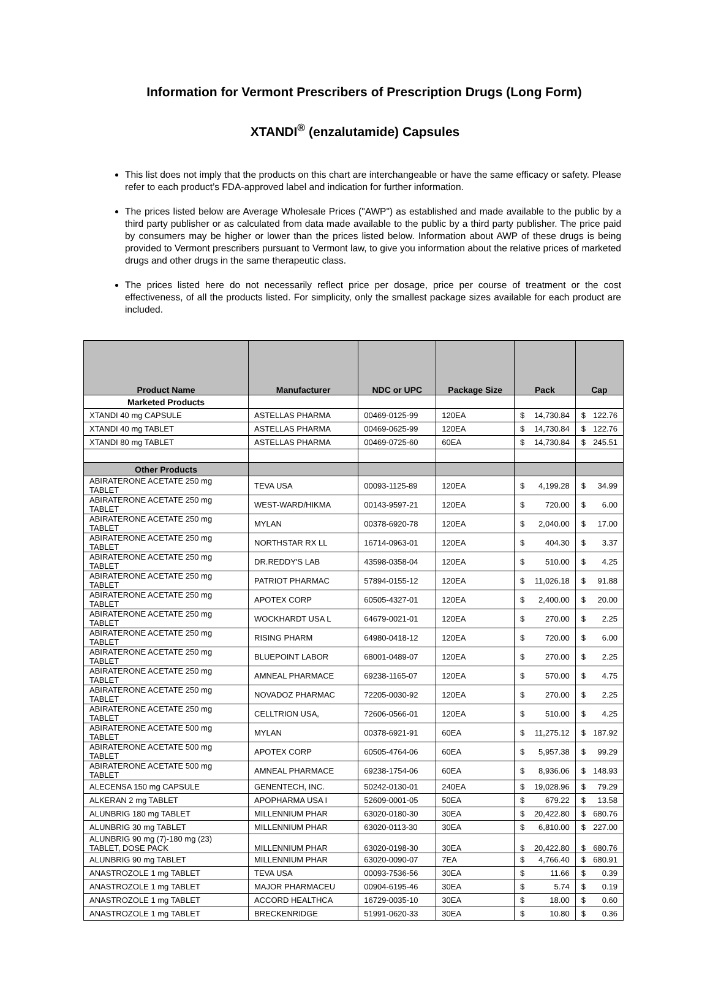Information for Vermont Prescribers of Prescription Drugs (Long Form)
XTANDI<sup>®</sup> (enzalutamide) Capsules
This list does not imply that the products on this chart are interchangeable or have the same efficacy or safety. Please refer to each product’s FDA-approved label and indication for further information.
The prices listed below are Average Wholesale Prices ("AWP") as established and made available to the public by a third party publisher or as calculated from data made available to the public by a third party publisher. The price paid by consumers may be higher or lower than the prices listed below. Information about AWP of these drugs is being provided to Vermont prescribers pursuant to Vermont law, to give you information about the relative prices of marketed drugs and other drugs in the same therapeutic class.
The prices listed here do not necessarily reflect price per dosage, price per course of treatment or the cost effectiveness, of all the products listed. For simplicity, only the smallest package sizes available for each product are included.
| Product Name | Manufacturer | NDC or UPC | Package Size | Pack | Cap |
| --- | --- | --- | --- | --- | --- |
| Marketed Products | | | | | |
| XTANDI 40 mg CAPSULE | ASTELLAS PHARMA | 00469-0125-99 | 120EA | $ 14,730.84 | $ 122.76 |
| XTANDI 40 mg TABLET | ASTELLAS PHARMA | 00469-0625-99 | 120EA | $ 14,730.84 | $ 122.76 |
| XTANDI 80 mg TABLET | ASTELLAS PHARMA | 00469-0725-60 | 60EA | $ 14,730.84 | $ 245.51 |
| Other Products | | | | | |
| ABIRATERONE ACETATE 250 mg TABLET | TEVA USA | 00093-1125-89 | 120EA | $ 4,199.28 | $ 34.99 |
| ABIRATERONE ACETATE 250 mg TABLET | WEST-WARD/HIKMA | 00143-9597-21 | 120EA | $ 720.00 | $ 6.00 |
| ABIRATERONE ACETATE 250 mg TABLET | MYLAN | 00378-6920-78 | 120EA | $ 2,040.00 | $ 17.00 |
| ABIRATERONE ACETATE 250 mg TABLET | NORTHSTAR RX LL | 16714-0963-01 | 120EA | $ 404.30 | $ 3.37 |
| ABIRATERONE ACETATE 250 mg TABLET | DR.REDDY'S LAB | 43598-0358-04 | 120EA | $ 510.00 | $ 4.25 |
| ABIRATERONE ACETATE 250 mg TABLET | PATRIOT PHARMAC | 57894-0155-12 | 120EA | $ 11,026.18 | $ 91.88 |
| ABIRATERONE ACETATE 250 mg TABLET | APOTEX CORP | 60505-4327-01 | 120EA | $ 2,400.00 | $ 20.00 |
| ABIRATERONE ACETATE 250 mg TABLET | WOCKHARDT USA L | 64679-0021-01 | 120EA | $ 270.00 | $ 2.25 |
| ABIRATERONE ACETATE 250 mg TABLET | RISING PHARM | 64980-0418-12 | 120EA | $ 720.00 | $ 6.00 |
| ABIRATERONE ACETATE 250 mg TABLET | BLUEPOINT LABOR | 68001-0489-07 | 120EA | $ 270.00 | $ 2.25 |
| ABIRATERONE ACETATE 250 mg TABLET | AMNEAL PHARMACE | 69238-1165-07 | 120EA | $ 570.00 | $ 4.75 |
| ABIRATERONE ACETATE 250 mg TABLET | NOVADOZ PHARMAC | 72205-0030-92 | 120EA | $ 270.00 | $ 2.25 |
| ABIRATERONE ACETATE 250 mg TABLET | CELLTRION USA, | 72606-0566-01 | 120EA | $ 510.00 | $ 4.25 |
| ABIRATERONE ACETATE 500 mg TABLET | MYLAN | 00378-6921-91 | 60EA | $ 11,275.12 | $ 187.92 |
| ABIRATERONE ACETATE 500 mg TABLET | APOTEX CORP | 60505-4764-06 | 60EA | $ 5,957.38 | $ 99.29 |
| ABIRATERONE ACETATE 500 mg TABLET | AMNEAL PHARMACE | 69238-1754-06 | 60EA | $ 8,936.06 | $ 148.93 |
| ALECENSA 150 mg CAPSULE | GENENTECH, INC. | 50242-0130-01 | 240EA | $ 19,028.96 | $ 79.29 |
| ALKERAN 2 mg TABLET | APOPHARMA USA I | 52609-0001-05 | 50EA | $ 679.22 | $ 13.58 |
| ALUNBRIG 180 mg TABLET | MILLENNIUM PHAR | 63020-0180-30 | 30EA | $ 20,422.80 | $ 680.76 |
| ALUNBRIG 30 mg TABLET | MILLENNIUM PHAR | 63020-0113-30 | 30EA | $ 6,810.00 | $ 227.00 |
| ALUNBRIG 90 mg (7)-180 mg (23) TABLET, DOSE PACK | MILLENNIUM PHAR | 63020-0198-30 | 30EA | $ 20,422.80 | $ 680.76 |
| ALUNBRIG 90 mg TABLET | MILLENNIUM PHAR | 63020-0090-07 | 7EA | $ 4,766.40 | $ 680.91 |
| ANASTROZOLE 1 mg TABLET | TEVA USA | 00093-7536-56 | 30EA | $ 11.66 | $ 0.39 |
| ANASTROZOLE 1 mg TABLET | MAJOR PHARMACEU | 00904-6195-46 | 30EA | $ 5.74 | $ 0.19 |
| ANASTROZOLE 1 mg TABLET | ACCORD HEALTHCA | 16729-0035-10 | 30EA | $ 18.00 | $ 0.60 |
| ANASTROZOLE 1 mg TABLET | BRECKENRIDGE | 51991-0620-33 | 30EA | $ 10.80 | $ 0.36 |